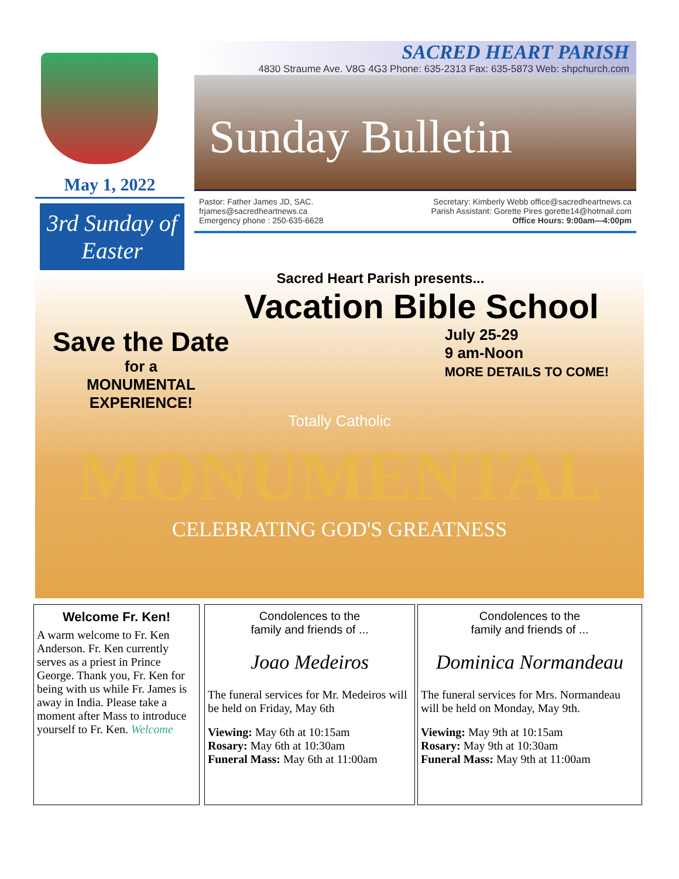May 1, 2022
3rd Sunday of Easter
SACRED HEART PARISH
4830 Straume Ave. V8G 4G3 Phone: 635-2313 Fax: 635-5873 Web: shpchurch.com
Sunday Bulletin
Pastor: Father James JD, SAC.
frjames@sacredheartnews.ca
Emergency phone : 250-635-6628
Secretary: Kimberly Webb office@sacredheartnews.ca
Parish Assistant: Gorette Pires gorette14@hotmail.com
Office Hours: 9:00am—4:00pm
Sacred Heart Parish presents...
Vacation Bible School
Save the Date
for a
MONUMENTAL
EXPERIENCE!
July 25-29
9 am-Noon
MORE DETAILS TO COME!
Totally Catholic
MONUMENTAL
CELEBRATING GOD'S GREATNESS
Welcome Fr. Ken!
A warm welcome to Fr. Ken Anderson. Fr. Ken currently serves as a priest in Prince George. Thank you, Fr. Ken for being with us while Fr. James is away in India. Please take a moment after Mass to introduce yourself to Fr. Ken. Welcome
Condolences to the
family and friends of ...
Joao Medeiros
The funeral services for Mr. Medeiros will be held on Friday, May 6th
Viewing: May 6th at 10:15am
Rosary: May 6th at 10:30am
Funeral Mass: May 6th at 11:00am
Condolences to the
family and friends of ...
Dominica Normandeau
The funeral services for Mrs. Normandeau will be held on Monday, May 9th.
Viewing: May 9th at 10:15am
Rosary: May 9th at 10:30am
Funeral Mass: May 9th at 11:00am